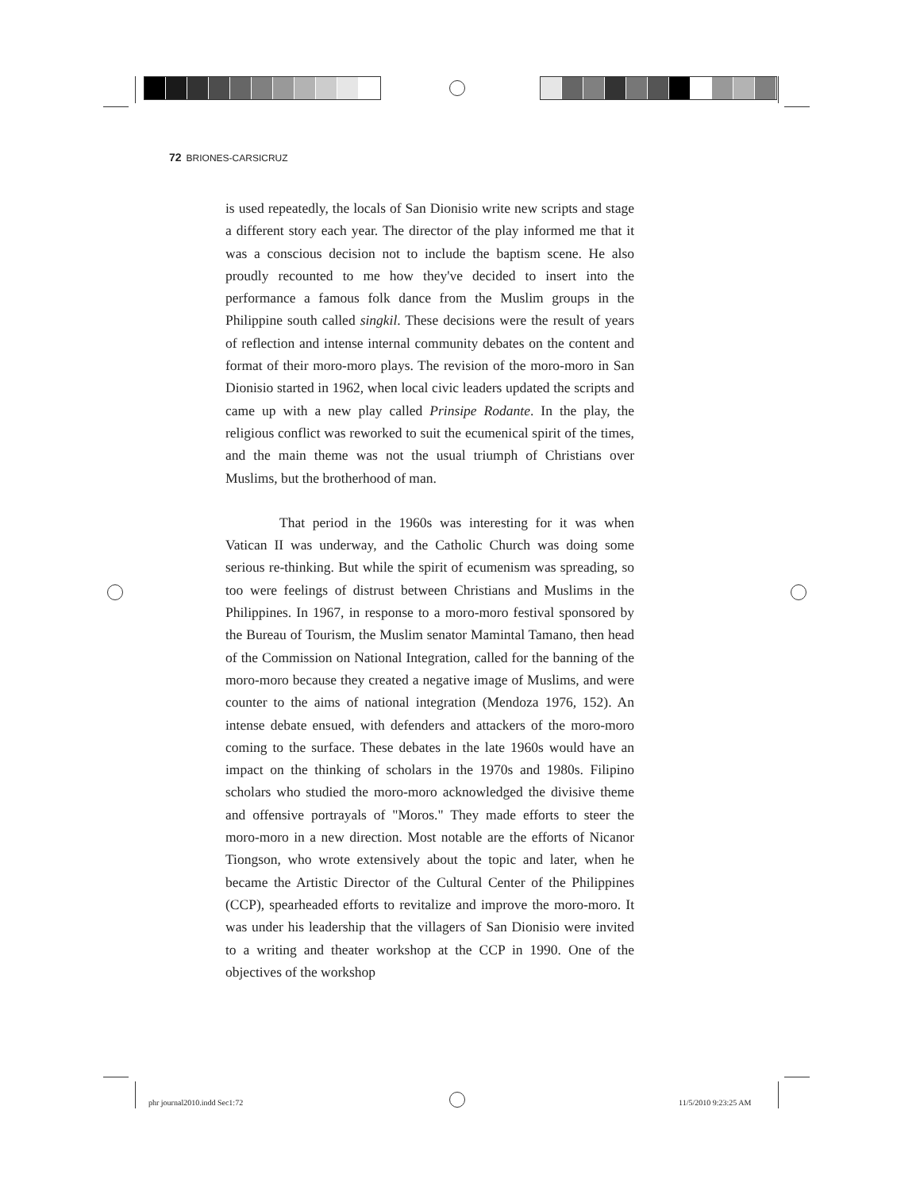72 BRIONES-CARSICRUZ
is used repeatedly, the locals of San Dionisio write new scripts and stage a different story each year. The director of the play informed me that it was a conscious decision not to include the baptism scene. He also proudly recounted to me how they've decided to insert into the performance a famous folk dance from the Muslim groups in the Philippine south called singkil. These decisions were the result of years of reflection and intense internal community debates on the content and format of their moro-moro plays. The revision of the moro-moro in San Dionisio started in 1962, when local civic leaders updated the scripts and came up with a new play called Prinsipe Rodante. In the play, the religious conflict was reworked to suit the ecumenical spirit of the times, and the main theme was not the usual triumph of Christians over Muslims, but the brotherhood of man.
That period in the 1960s was interesting for it was when Vatican II was underway, and the Catholic Church was doing some serious re-thinking. But while the spirit of ecumenism was spreading, so too were feelings of distrust between Christians and Muslims in the Philippines. In 1967, in response to a moro-moro festival sponsored by the Bureau of Tourism, the Muslim senator Mamintal Tamano, then head of the Commission on National Integration, called for the banning of the moro-moro because they created a negative image of Muslims, and were counter to the aims of national integration (Mendoza 1976, 152). An intense debate ensued, with defenders and attackers of the moro-moro coming to the surface. These debates in the late 1960s would have an impact on the thinking of scholars in the 1970s and 1980s. Filipino scholars who studied the moro-moro acknowledged the divisive theme and offensive portrayals of "Moros." They made efforts to steer the moro-moro in a new direction. Most notable are the efforts of Nicanor Tiongson, who wrote extensively about the topic and later, when he became the Artistic Director of the Cultural Center of the Philippines (CCP), spearheaded efforts to revitalize and improve the moro-moro. It was under his leadership that the villagers of San Dionisio were invited to a writing and theater workshop at the CCP in 1990. One of the objectives of the workshop
phr journal2010.indd Sec1:72 11/5/2010 9:23:25 AM